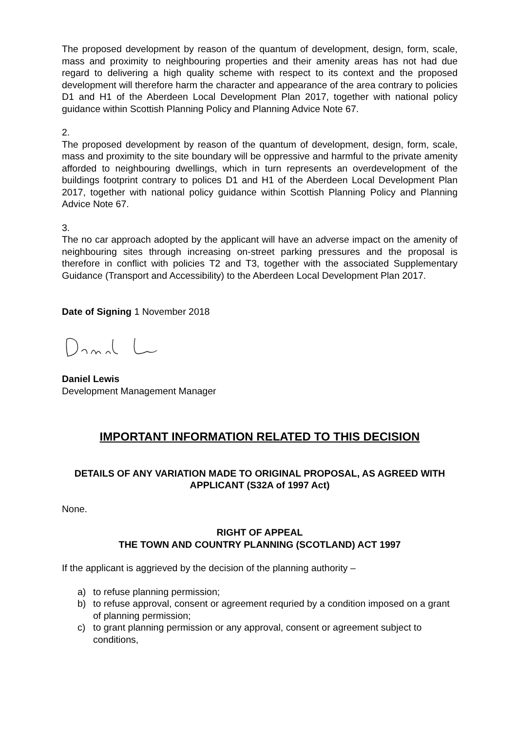The proposed development by reason of the quantum of development, design, form, scale, mass and proximity to neighbouring properties and their amenity areas has not had due regard to delivering a high quality scheme with respect to its context and the proposed development will therefore harm the character and appearance of the area contrary to policies D1 and H1 of the Aberdeen Local Development Plan 2017, together with national policy guidance within Scottish Planning Policy and Planning Advice Note 67.
2.
The proposed development by reason of the quantum of development, design, form, scale, mass and proximity to the site boundary will be oppressive and harmful to the private amenity afforded to neighbouring dwellings, which in turn represents an overdevelopment of the buildings footprint contrary to polices D1 and H1 of the Aberdeen Local Development Plan 2017, together with national policy guidance within Scottish Planning Policy and Planning Advice Note 67.
3.
The no car approach adopted by the applicant will have an adverse impact on the amenity of neighbouring sites through increasing on-street parking pressures and the proposal is therefore in conflict with policies T2 and T3, together with the associated Supplementary Guidance (Transport and Accessibility) to the Aberdeen Local Development Plan 2017.
Date of Signing 1 November 2018
Daniel Lewis
Development Management Manager
IMPORTANT INFORMATION RELATED TO THIS DECISION
DETAILS OF ANY VARIATION MADE TO ORIGINAL PROPOSAL, AS AGREED WITH APPLICANT (S32A of 1997 Act)
None.
RIGHT OF APPEAL
THE TOWN AND COUNTRY PLANNING (SCOTLAND) ACT 1997
If the applicant is aggrieved by the decision of the planning authority –
a) to refuse planning permission;
b) to refuse approval, consent or agreement requried by a condition imposed on a grant of planning permission;
c) to grant planning permission or any approval, consent or agreement subject to conditions,